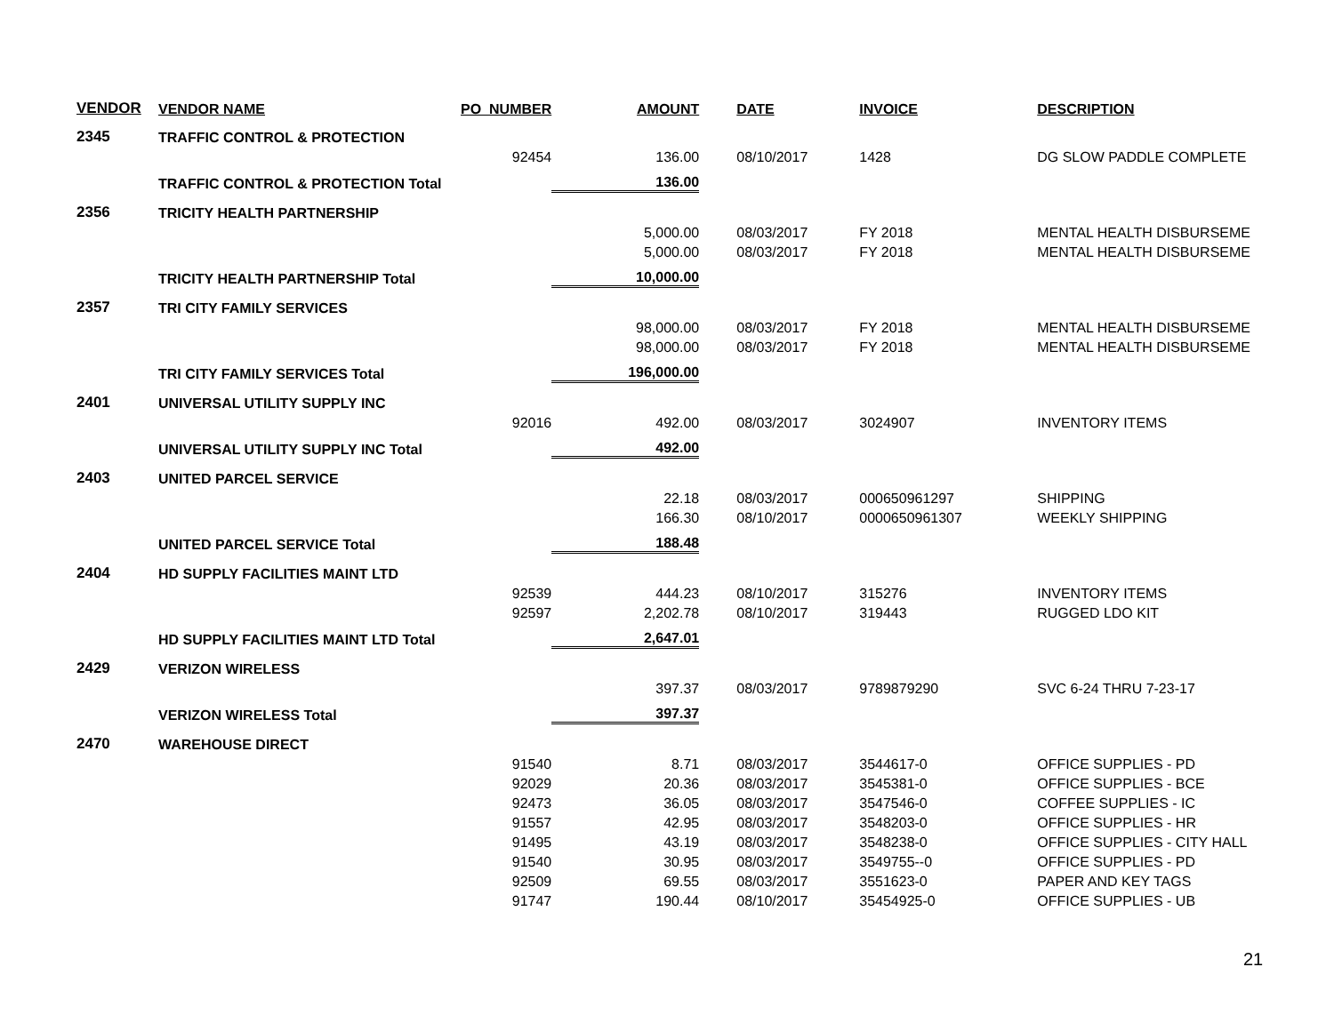| VENDOR | VENDOR NAME | PO_NUMBER | AMOUNT | DATE | INVOICE | DESCRIPTION |
| --- | --- | --- | --- | --- | --- | --- |
| 2345 | TRAFFIC CONTROL & PROTECTION | | | | | |
| | | 92454 | 136.00 | 08/10/2017 | 1428 | DG SLOW PADDLE COMPLETE |
| | TRAFFIC CONTROL & PROTECTION Total | | 136.00 | | | |
| 2356 | TRICITY HEALTH PARTNERSHIP | | | | | |
| | | | 5,000.00 | 08/03/2017 | FY 2018 | MENTAL HEALTH DISBURSEME |
| | | | 5,000.00 | 08/03/2017 | FY 2018 | MENTAL HEALTH DISBURSEME |
| | TRICITY HEALTH PARTNERSHIP Total | | 10,000.00 | | | |
| 2357 | TRI CITY FAMILY SERVICES | | | | | |
| | | | 98,000.00 | 08/03/2017 | FY 2018 | MENTAL HEALTH DISBURSEME |
| | | | 98,000.00 | 08/03/2017 | FY 2018 | MENTAL HEALTH DISBURSEME |
| | TRI CITY FAMILY SERVICES Total | | 196,000.00 | | | |
| 2401 | UNIVERSAL UTILITY SUPPLY INC | | | | | |
| | | 92016 | 492.00 | 08/03/2017 | 3024907 | INVENTORY ITEMS |
| | UNIVERSAL UTILITY SUPPLY INC Total | | 492.00 | | | |
| 2403 | UNITED PARCEL SERVICE | | | | | |
| | | | 22.18 | 08/03/2017 | 000650961297 | SHIPPING |
| | | | 166.30 | 08/10/2017 | 0000650961307 | WEEKLY SHIPPING |
| | UNITED PARCEL SERVICE Total | | 188.48 | | | |
| 2404 | HD SUPPLY FACILITIES MAINT LTD | | | | | |
| | | 92539 | 444.23 | 08/10/2017 | 315276 | INVENTORY ITEMS |
| | | 92597 | 2,202.78 | 08/10/2017 | 319443 | RUGGED LDO KIT |
| | HD SUPPLY FACILITIES MAINT LTD Total | | 2,647.01 | | | |
| 2429 | VERIZON WIRELESS | | | | | |
| | | | 397.37 | 08/03/2017 | 9789879290 | SVC 6-24 THRU 7-23-17 |
| | VERIZON WIRELESS Total | | 397.37 | | | |
| 2470 | WAREHOUSE DIRECT | | | | | |
| | | 91540 | 8.71 | 08/03/2017 | 3544617-0 | OFFICE SUPPLIES - PD |
| | | 92029 | 20.36 | 08/03/2017 | 3545381-0 | OFFICE SUPPLIES - BCE |
| | | 92473 | 36.05 | 08/03/2017 | 3547546-0 | COFFEE SUPPLIES - IC |
| | | 91557 | 42.95 | 08/03/2017 | 3548203-0 | OFFICE SUPPLIES - HR |
| | | 91495 | 43.19 | 08/03/2017 | 3548238-0 | OFFICE SUPPLIES - CITY HALL |
| | | 91540 | 30.95 | 08/03/2017 | 3549755--0 | OFFICE SUPPLIES - PD |
| | | 92509 | 69.55 | 08/03/2017 | 3551623-0 | PAPER AND KEY TAGS |
| | | 91747 | 190.44 | 08/10/2017 | 35454925-0 | OFFICE SUPPLIES - UB |
21